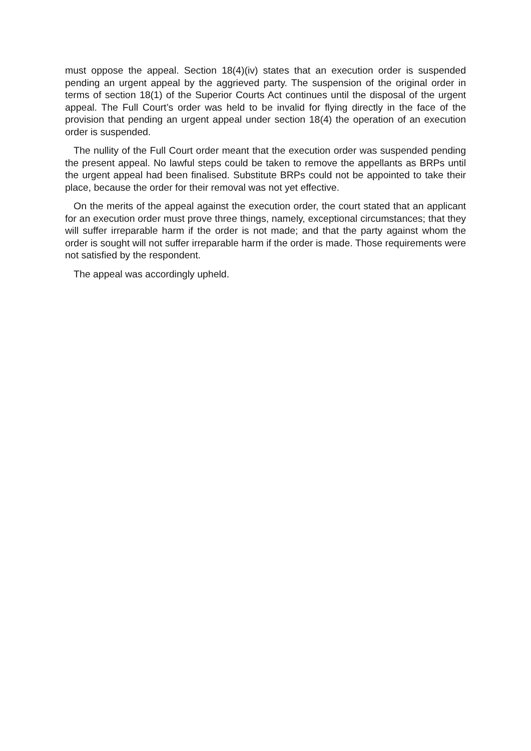must oppose the appeal. Section 18(4)(iv) states that an execution order is suspended pending an urgent appeal by the aggrieved party. The suspension of the original order in terms of section 18(1) of the Superior Courts Act continues until the disposal of the urgent appeal. The Full Court’s order was held to be invalid for flying directly in the face of the provision that pending an urgent appeal under section 18(4) the operation of an execution order is suspended.
The nullity of the Full Court order meant that the execution order was suspended pending the present appeal. No lawful steps could be taken to remove the appellants as BRPs until the urgent appeal had been finalised. Substitute BRPs could not be appointed to take their place, because the order for their removal was not yet effective.
On the merits of the appeal against the execution order, the court stated that an applicant for an execution order must prove three things, namely, exceptional circumstances; that they will suffer irreparable harm if the order is not made; and that the party against whom the order is sought will not suffer irreparable harm if the order is made. Those requirements were not satisfied by the respondent.
The appeal was accordingly upheld.